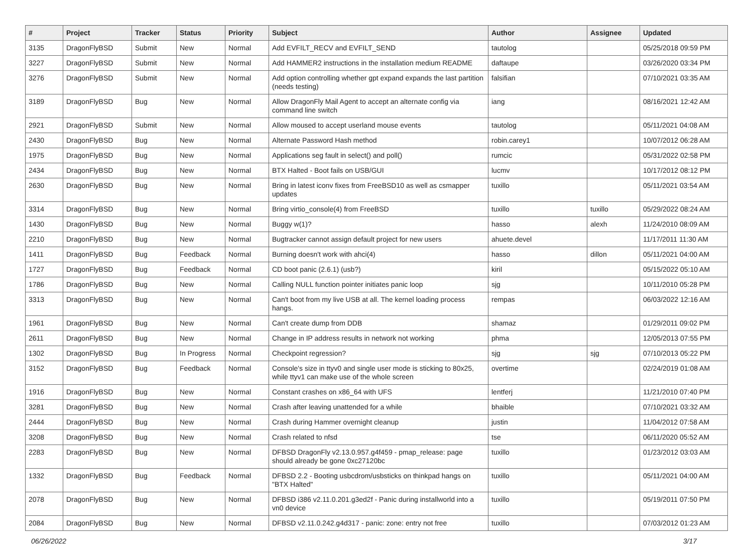| # | Project | Tracker | Status | Priority | Subject | Author | Assignee | Updated |
| --- | --- | --- | --- | --- | --- | --- | --- | --- |
| 3135 | DragonFlyBSD | Submit | New | Normal | Add EVFILT_RECV and EVFILT_SEND | tautolog | | 05/25/2018 09:59 PM |
| 3227 | DragonFlyBSD | Submit | New | Normal | Add HAMMER2 instructions in the installation medium README | daftaupe | | 03/26/2020 03:34 PM |
| 3276 | DragonFlyBSD | Submit | New | Normal | Add option controlling whether gpt expand expands the last partition (needs testing) | falsifian | | 07/10/2021 03:35 AM |
| 3189 | DragonFlyBSD | Bug | New | Normal | Allow DragonFly Mail Agent to accept an alternate config via command line switch | iang | | 08/16/2021 12:42 AM |
| 2921 | DragonFlyBSD | Submit | New | Normal | Allow moused to accept userland mouse events | tautolog | | 05/11/2021 04:08 AM |
| 2430 | DragonFlyBSD | Bug | New | Normal | Alternate Password Hash method | robin.carey1 | | 10/07/2012 06:28 AM |
| 1975 | DragonFlyBSD | Bug | New | Normal | Applications seg fault in select() and poll() | rumcic | | 05/31/2022 02:58 PM |
| 2434 | DragonFlyBSD | Bug | New | Normal | BTX Halted - Boot fails on USB/GUI | lucmv | | 10/17/2012 08:12 PM |
| 2630 | DragonFlyBSD | Bug | New | Normal | Bring in latest iconv fixes from FreeBSD10 as well as csmapper updates | tuxillo | | 05/11/2021 03:54 AM |
| 3314 | DragonFlyBSD | Bug | New | Normal | Bring virtio_console(4) from FreeBSD | tuxillo | tuxillo | 05/29/2022 08:24 AM |
| 1430 | DragonFlyBSD | Bug | New | Normal | Buggy w(1)? | hasso | alexh | 11/24/2010 08:09 AM |
| 2210 | DragonFlyBSD | Bug | New | Normal | Bugtracker cannot assign default project for new users | ahuete.devel | | 11/17/2011 11:30 AM |
| 1411 | DragonFlyBSD | Bug | Feedback | Normal | Burning doesn't work with ahci(4) | hasso | dillon | 05/11/2021 04:00 AM |
| 1727 | DragonFlyBSD | Bug | Feedback | Normal | CD boot panic (2.6.1) (usb?) | kiril | | 05/15/2022 05:10 AM |
| 1786 | DragonFlyBSD | Bug | New | Normal | Calling NULL function pointer initiates panic loop | sjg | | 10/11/2010 05:28 PM |
| 3313 | DragonFlyBSD | Bug | New | Normal | Can't boot from my live USB at all. The kernel loading process hangs. | rempas | | 06/03/2022 12:16 AM |
| 1961 | DragonFlyBSD | Bug | New | Normal | Can't create dump from DDB | shamaz | | 01/29/2011 09:02 PM |
| 2611 | DragonFlyBSD | Bug | New | Normal | Change in IP address results in network not working | phma | | 12/05/2013 07:55 PM |
| 1302 | DragonFlyBSD | Bug | In Progress | Normal | Checkpoint regression? | sjg | sjg | 07/10/2013 05:22 PM |
| 3152 | DragonFlyBSD | Bug | Feedback | Normal | Console's size in ttyv0 and single user mode is sticking to 80x25, while ttyv1 can make use of the whole screen | overtime | | 02/24/2019 01:08 AM |
| 1916 | DragonFlyBSD | Bug | New | Normal | Constant crashes on x86_64 with UFS | lentferj | | 11/21/2010 07:40 PM |
| 3281 | DragonFlyBSD | Bug | New | Normal | Crash after leaving unattended for a while | bhaible | | 07/10/2021 03:32 AM |
| 2444 | DragonFlyBSD | Bug | New | Normal | Crash during Hammer overnight cleanup | justin | | 11/04/2012 07:58 AM |
| 3208 | DragonFlyBSD | Bug | New | Normal | Crash related to nfsd | tse | | 06/11/2020 05:52 AM |
| 2283 | DragonFlyBSD | Bug | New | Normal | DFBSD DragonFly v2.13.0.957.g4f459 - pmap_release: page should already be gone 0xc27120bc | tuxillo | | 01/23/2012 03:03 AM |
| 1332 | DragonFlyBSD | Bug | Feedback | Normal | DFBSD 2.2 - Booting usbcdrom/usbsticks on thinkpad hangs on "BTX Halted" | tuxillo | | 05/11/2021 04:00 AM |
| 2078 | DragonFlyBSD | Bug | New | Normal | DFBSD i386 v2.11.0.201.g3ed2f - Panic during installworld into a vn0 device | tuxillo | | 05/19/2011 07:50 PM |
| 2084 | DragonFlyBSD | Bug | New | Normal | DFBSD v2.11.0.242.g4d317 - panic: zone: entry not free | tuxillo | | 07/03/2012 01:23 AM |
06/26/2022 3/17